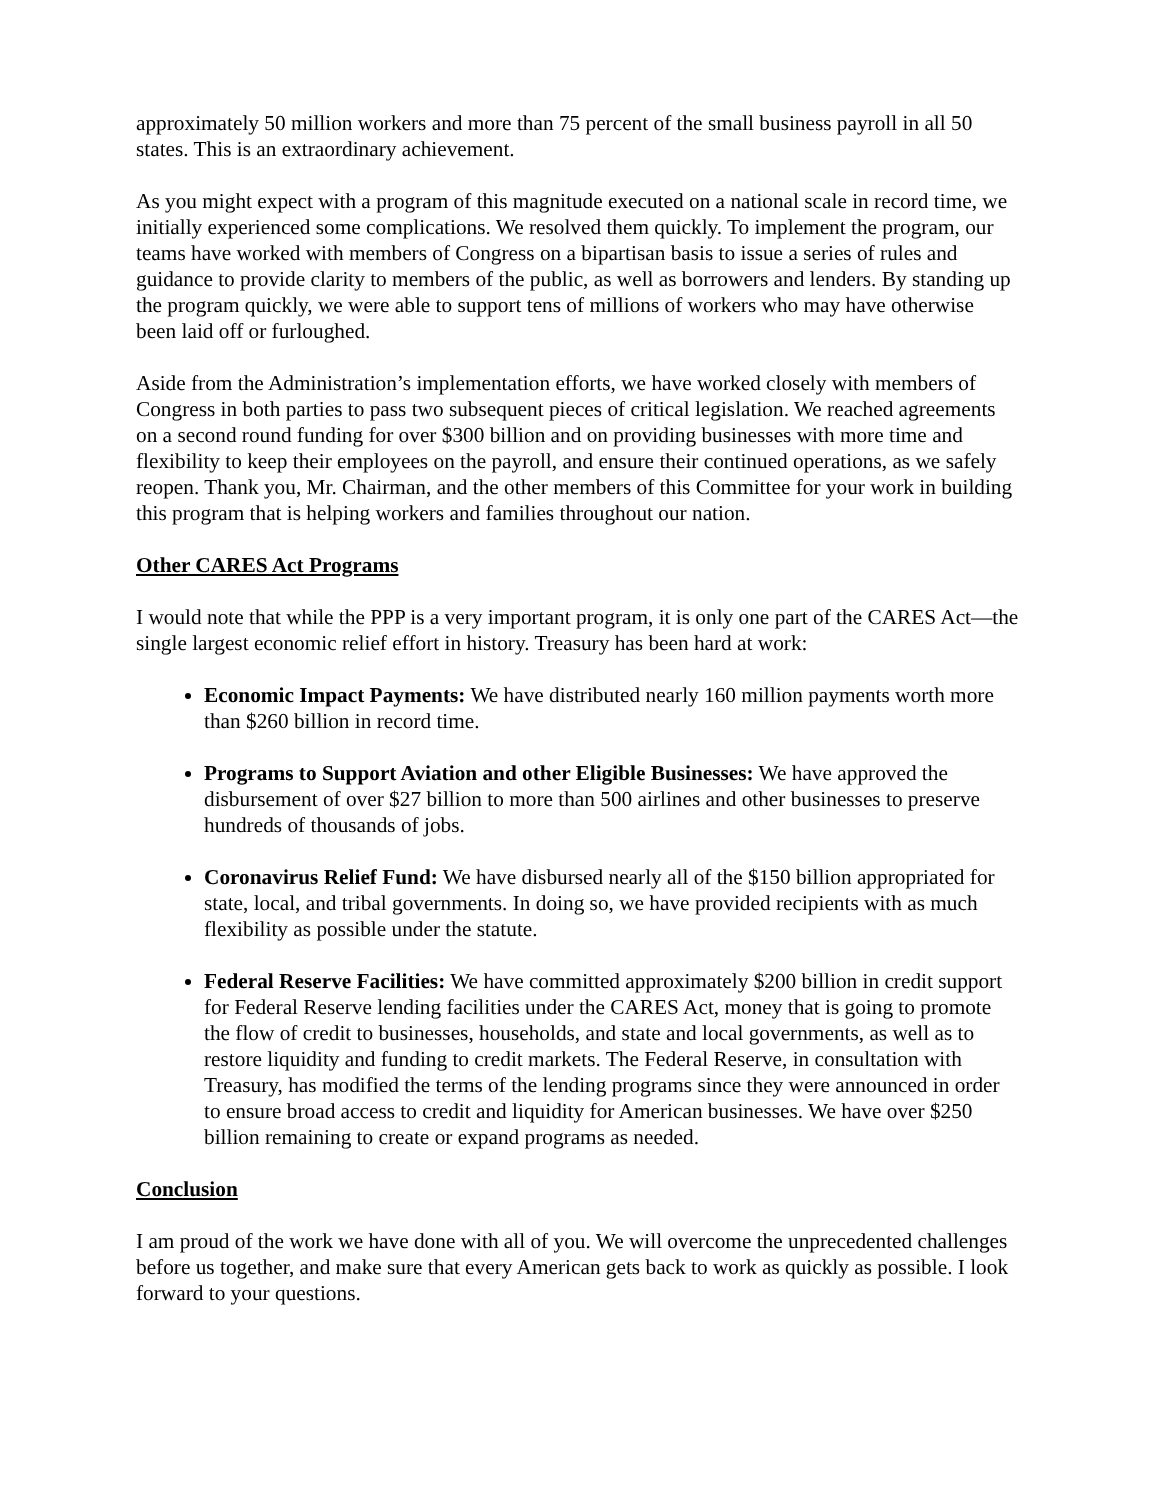approximately 50 million workers and more than 75 percent of the small business payroll in all 50 states. This is an extraordinary achievement.
As you might expect with a program of this magnitude executed on a national scale in record time, we initially experienced some complications. We resolved them quickly. To implement the program, our teams have worked with members of Congress on a bipartisan basis to issue a series of rules and guidance to provide clarity to members of the public, as well as borrowers and lenders. By standing up the program quickly, we were able to support tens of millions of workers who may have otherwise been laid off or furloughed.
Aside from the Administration’s implementation efforts, we have worked closely with members of Congress in both parties to pass two subsequent pieces of critical legislation. We reached agreements on a second round funding for over $300 billion and on providing businesses with more time and flexibility to keep their employees on the payroll, and ensure their continued operations, as we safely reopen. Thank you, Mr. Chairman, and the other members of this Committee for your work in building this program that is helping workers and families throughout our nation.
Other CARES Act Programs
I would note that while the PPP is a very important program, it is only one part of the CARES Act—the single largest economic relief effort in history. Treasury has been hard at work:
Economic Impact Payments: We have distributed nearly 160 million payments worth more than $260 billion in record time.
Programs to Support Aviation and other Eligible Businesses: We have approved the disbursement of over $27 billion to more than 500 airlines and other businesses to preserve hundreds of thousands of jobs.
Coronavirus Relief Fund: We have disbursed nearly all of the $150 billion appropriated for state, local, and tribal governments. In doing so, we have provided recipients with as much flexibility as possible under the statute.
Federal Reserve Facilities: We have committed approximately $200 billion in credit support for Federal Reserve lending facilities under the CARES Act, money that is going to promote the flow of credit to businesses, households, and state and local governments, as well as to restore liquidity and funding to credit markets. The Federal Reserve, in consultation with Treasury, has modified the terms of the lending programs since they were announced in order to ensure broad access to credit and liquidity for American businesses. We have over $250 billion remaining to create or expand programs as needed.
Conclusion
I am proud of the work we have done with all of you. We will overcome the unprecedented challenges before us together, and make sure that every American gets back to work as quickly as possible. I look forward to your questions.